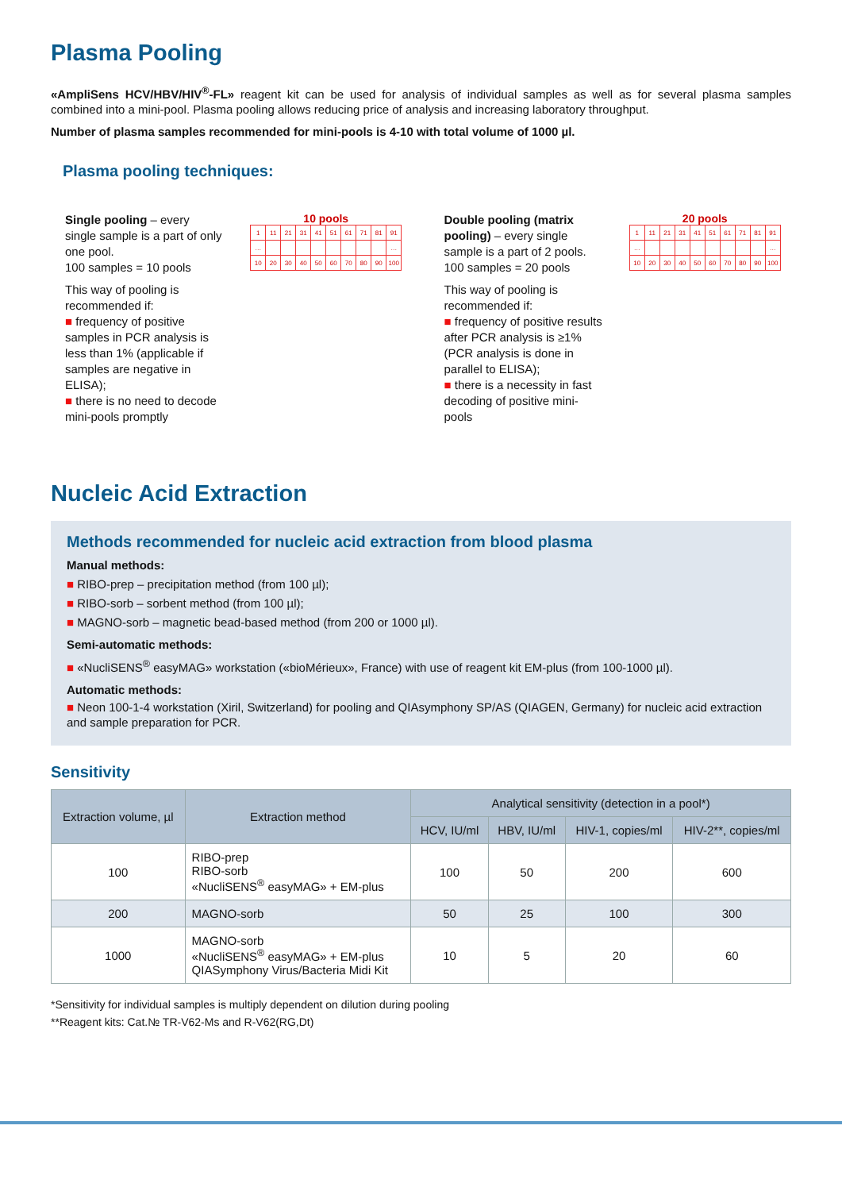Plasma Pooling
«AmpliSens HCV/HBV/HIV<sup>®</sup>-FL» reagent kit can be used for analysis of individual samples as well as for several plasma samples combined into a mini-pool. Plasma pooling allows reducing price of analysis and increasing laboratory throughput.
Number of plasma samples recommended for mini-pools is 4-10 with total volume of 1000 µl.
Plasma pooling techniques:
Single pooling – every single sample is a part of only one pool.
100 samples = 10 pools
This way of pooling is recommended if:
■ frequency of positive samples in PCR analysis is less than 1% (applicable if samples are negative in ELISA);
■ there is no need to decode mini-pools promptly
10 pools
| 1 | 11 | 21 | 31 | 41 | 51 | 61 | 71 | 81 | 91 |
| … | | | | | | | | | … |
| 10 | 20 | 30 | 40 | 50 | 60 | 70 | 80 | 90 | 100 |
Double pooling (matrix pooling) – every single sample is a part of 2 pools.
100 samples = 20 pools
This way of pooling is recommended if:
■ frequency of positive results after PCR analysis is ≥1% (PCR analysis is done in parallel to ELISA);
■ there is a necessity in fast decoding of positive mini-pools
20 pools
| 1 | 11 | 21 | 31 | 41 | 51 | 61 | 71 | 81 | 91 |
| … | | | | | | | | | … |
| 10 | 20 | 30 | 40 | 50 | 60 | 70 | 80 | 90 | 100 |
Nucleic Acid Extraction
Methods recommended for nucleic acid extraction from blood plasma
Manual methods:
■ RIBO-prep – precipitation method (from 100 µl);
■ RIBO-sorb – sorbent method (from 100 µl);
■ MAGNO-sorb – magnetic bead-based method (from 200 or 1000 µl).
Semi-automatic methods:
■ «NucliSENS<sup>®</sup> easyMAG» workstation («bioMérieux», France) with use of reagent kit EM-plus (from 100-1000 µl).
Automatic methods:
■ Neon 100-1-4 workstation (Xiril, Switzerland) for pooling and QIAsymphony SP/AS (QIAGEN, Germany) for nucleic acid extraction and sample preparation for PCR.
Sensitivity
| Extraction volume, µl | Extraction method | Analytical sensitivity (detection in a pool*) | | | |
| --- | --- | --- | --- | --- | --- |
| | | HCV, IU/ml | HBV, IU/ml | HIV-1, copies/ml | HIV-2**, copies/ml |
| 100 | RIBO-prep RIBO-sorb «NucliSENS<sup>®</sup> easyMAG» + EM-plus | 100 | 50 | 200 | 600 |
| 200 | MAGNO-sorb | 50 | 25 | 100 | 300 |
| 1000 | MAGNO-sorb «NucliSENS<sup>®</sup> easyMAG» + EM-plus QIASymphony Virus/Bacteria Midi Kit | 10 | 5 | 20 | 60 |
*Sensitivity for individual samples is multiply dependent on dilution during pooling
**Reagent kits: Cat.№ TR-V62-Ms and R-V62(RG,Dt)